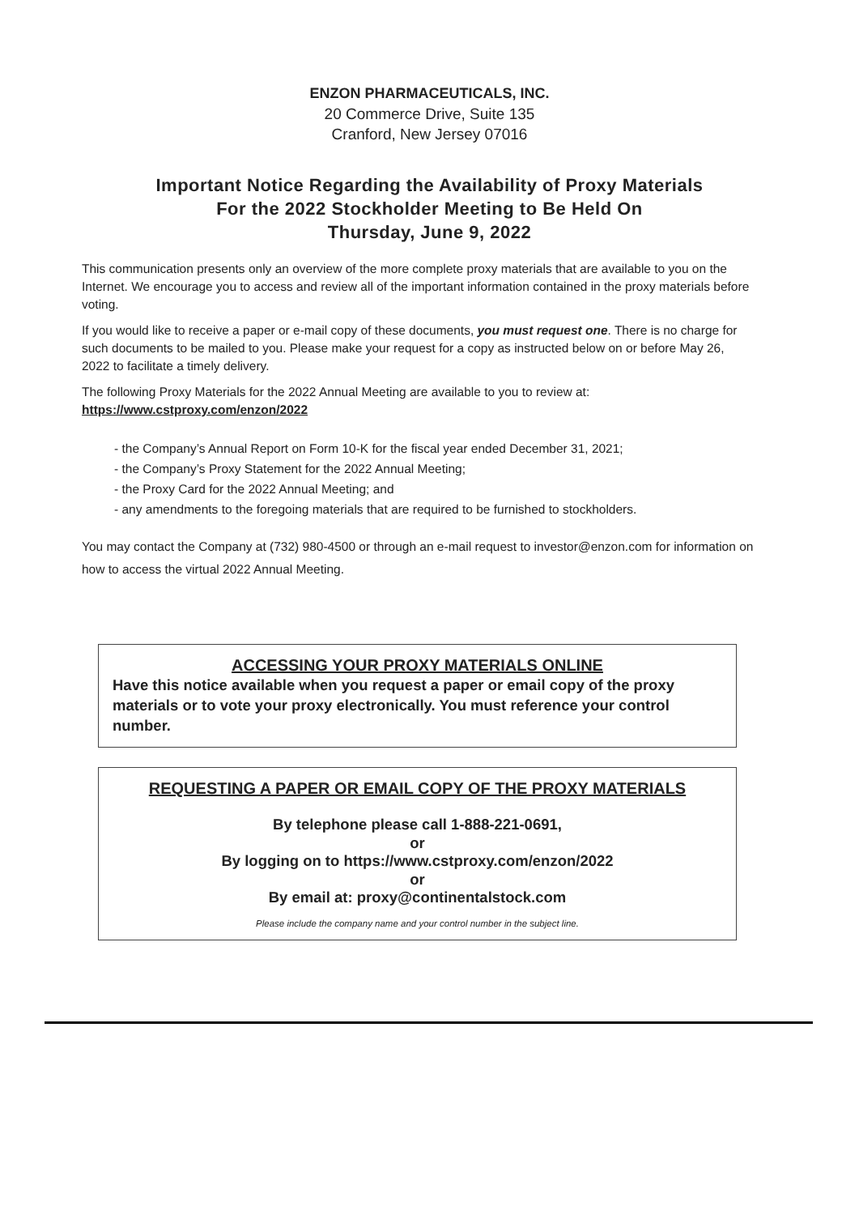ENZON PHARMACEUTICALS, INC.
20 Commerce Drive, Suite 135
Cranford, New Jersey 07016
Important Notice Regarding the Availability of Proxy Materials
For the 2022 Stockholder Meeting to Be Held On
Thursday, June 9, 2022
This communication presents only an overview of the more complete proxy materials that are available to you on the Internet. We encourage you to access and review all of the important information contained in the proxy materials before voting.
If you would like to receive a paper or e-mail copy of these documents, you must request one. There is no charge for such documents to be mailed to you. Please make your request for a copy as instructed below on or before May 26, 2022 to facilitate a timely delivery.
The following Proxy Materials for the 2022 Annual Meeting are available to you to review at:
https://www.cstproxy.com/enzon/2022
- the Company’s Annual Report on Form 10-K for the fiscal year ended December 31, 2021;
- the Company’s Proxy Statement for the 2022 Annual Meeting;
- the Proxy Card for the 2022 Annual Meeting; and
- any amendments to the foregoing materials that are required to be furnished to stockholders.
You may contact the Company at (732) 980-4500 or through an e-mail request to investor@enzon.com for information on how to access the virtual 2022 Annual Meeting.
ACCESSING YOUR PROXY MATERIALS ONLINE
Have this notice available when you request a paper or email copy of the proxy materials or to vote your proxy electronically. You must reference your control number.
REQUESTING A PAPER OR EMAIL COPY OF THE PROXY MATERIALS
By telephone please call 1-888-221-0691,
or
By logging on to https://www.cstproxy.com/enzon/2022
or
By email at: proxy@continentalstock.com
Please include the company name and your control number in the subject line.